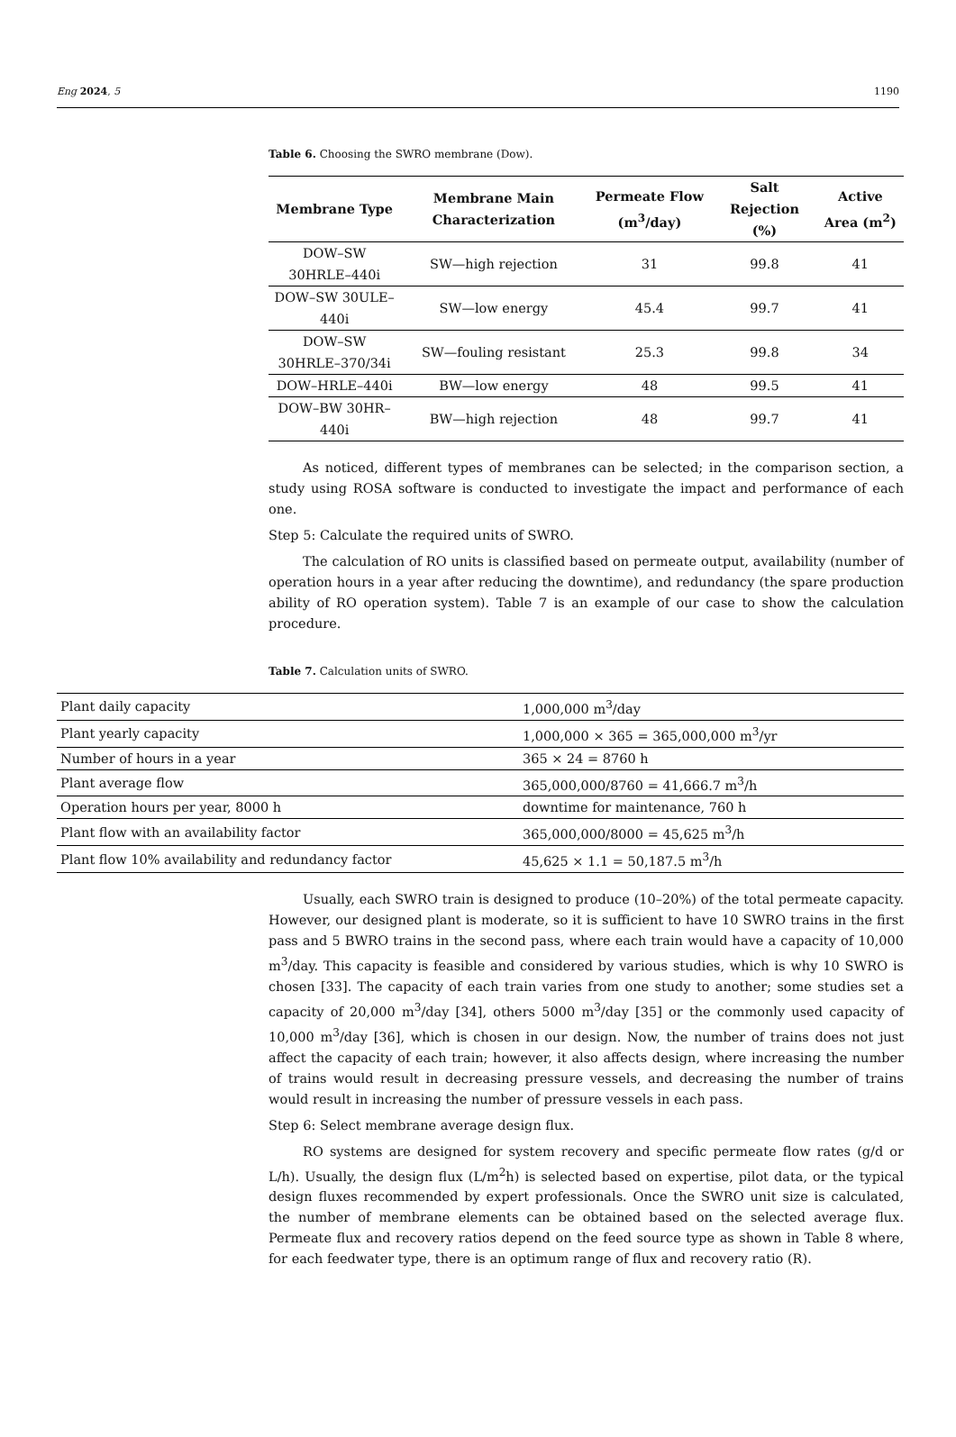Eng 2024, 5 1190
Table 6. Choosing the SWRO membrane (Dow).
| Membrane Type | Membrane Main Characterization | Permeate Flow (m<sup>3</sup>/day) | Salt Rejection (%) | Active Area (m<sup>2</sup>) |
| --- | --- | --- | --- | --- |
| DOW–SW 30HRLE–440i | SW—high rejection | 31 | 99.8 | 41 |
| DOW–SW 30ULE–440i | SW—low energy | 45.4 | 99.7 | 41 |
| DOW–SW 30HRLE–370/34i | SW—fouling resistant | 25.3 | 99.8 | 34 |
| DOW–HRLE–440i | BW—low energy | 48 | 99.5 | 41 |
| DOW–BW 30HR–440i | BW—high rejection | 48 | 99.7 | 41 |
As noticed, different types of membranes can be selected; in the comparison section, a study using ROSA software is conducted to investigate the impact and performance of each one.
Step 5: Calculate the required units of SWRO.
The calculation of RO units is classified based on permeate output, availability (number of operation hours in a year after reducing the downtime), and redundancy (the spare production ability of RO operation system). Table 7 is an example of our case to show the calculation procedure.
Table 7. Calculation units of SWRO.
| Plant daily capacity | 1,000,000 m<sup>3</sup>/day |
| Plant yearly capacity | 1,000,000 × 365 = 365,000,000 m<sup>3</sup>/yr |
| Number of hours in a year | 365 × 24 = 8760 h |
| Plant average flow | 365,000,000/8760 = 41,666.7 m<sup>3</sup>/h |
| Operation hours per year, 8000 h | downtime for maintenance, 760 h |
| Plant flow with an availability factor | 365,000,000/8000 = 45,625 m<sup>3</sup>/h |
| Plant flow 10% availability and redundancy factor | 45,625 × 1.1 = 50,187.5 m<sup>3</sup>/h |
Usually, each SWRO train is designed to produce (10–20%) of the total permeate capacity. However, our designed plant is moderate, so it is sufficient to have 10 SWRO trains in the first pass and 5 BWRO trains in the second pass, where each train would have a capacity of 10,000 m<sup>3</sup>/day. This capacity is feasible and considered by various studies, which is why 10 SWRO is chosen [33]. The capacity of each train varies from one study to another; some studies set a capacity of 20,000 m<sup>3</sup>/day [34], others 5000 m<sup>3</sup>/day [35] or the commonly used capacity of 10,000 m<sup>3</sup>/day [36], which is chosen in our design. Now, the number of trains does not just affect the capacity of each train; however, it also affects design, where increasing the number of trains would result in decreasing pressure vessels, and decreasing the number of trains would result in increasing the number of pressure vessels in each pass.
Step 6: Select membrane average design flux.
RO systems are designed for system recovery and specific permeate flow rates (g/d or L/h). Usually, the design flux (L/m<sup>2</sup>h) is selected based on expertise, pilot data, or the typical design fluxes recommended by expert professionals. Once the SWRO unit size is calculated, the number of membrane elements can be obtained based on the selected average flux. Permeate flux and recovery ratios depend on the feed source type as shown in Table 8 where, for each feedwater type, there is an optimum range of flux and recovery ratio (R).